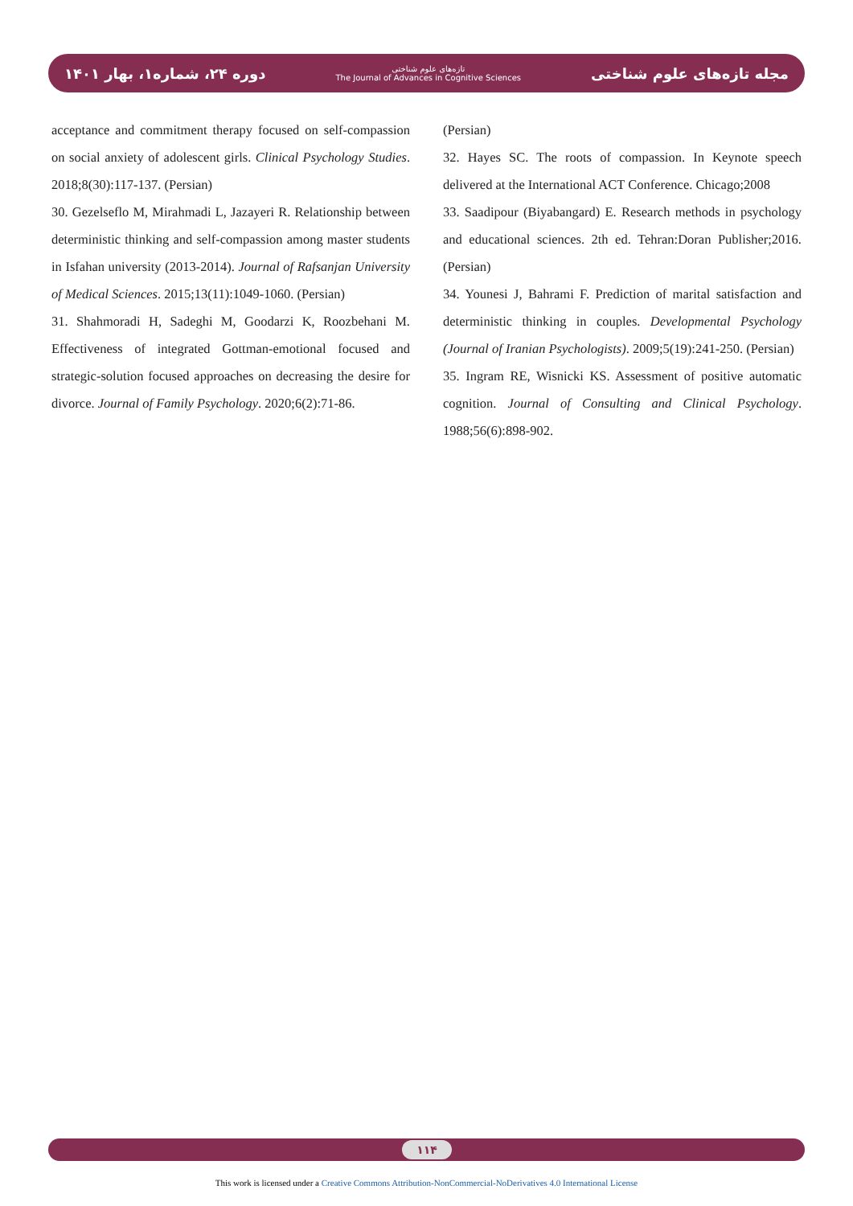دوره ۲۴، شماره۱، بهار ۱۴۰۱
تازه‌های علوم شناختی
The Journal of Advances in Cognitive Sciences
مجله تازه‌های علوم شناختی
acceptance and commitment therapy focused on self-compassion on social anxiety of adolescent girls. Clinical Psychology Studies. 2018;8(30):117-137. (Persian)
30. Gezelseflo M, Mirahmadi L, Jazayeri R. Relationship between deterministic thinking and self-compassion among master students in Isfahan university (2013-2014). Journal of Rafsanjan University of Medical Sciences. 2015;13(11):1049-1060. (Persian)
31. Shahmoradi H, Sadeghi M, Goodarzi K, Roozbehani M. Effectiveness of integrated Gottman-emotional focused and strategic-solution focused approaches on decreasing the desire for divorce. Journal of Family Psychology. 2020;6(2):71-86.
(Persian)
32. Hayes SC. The roots of compassion. In Keynote speech delivered at the International ACT Conference. Chicago;2008
33. Saadipour (Biyabangard) E. Research methods in psychology and educational sciences. 2th ed. Tehran:Doran Publisher;2016. (Persian)
34. Younesi J, Bahrami F. Prediction of marital satisfaction and deterministic thinking in couples. Developmental Psychology (Journal of Iranian Psychologists). 2009;5(19):241-250. (Persian)
35. Ingram RE, Wisnicki KS. Assessment of positive automatic cognition. Journal of Consulting and Clinical Psychology. 1988;56(6):898-902.
۱۱۴
This work is licensed under a Creative Commons Attribution-NonCommercial-NoDerivatives 4.0 International License